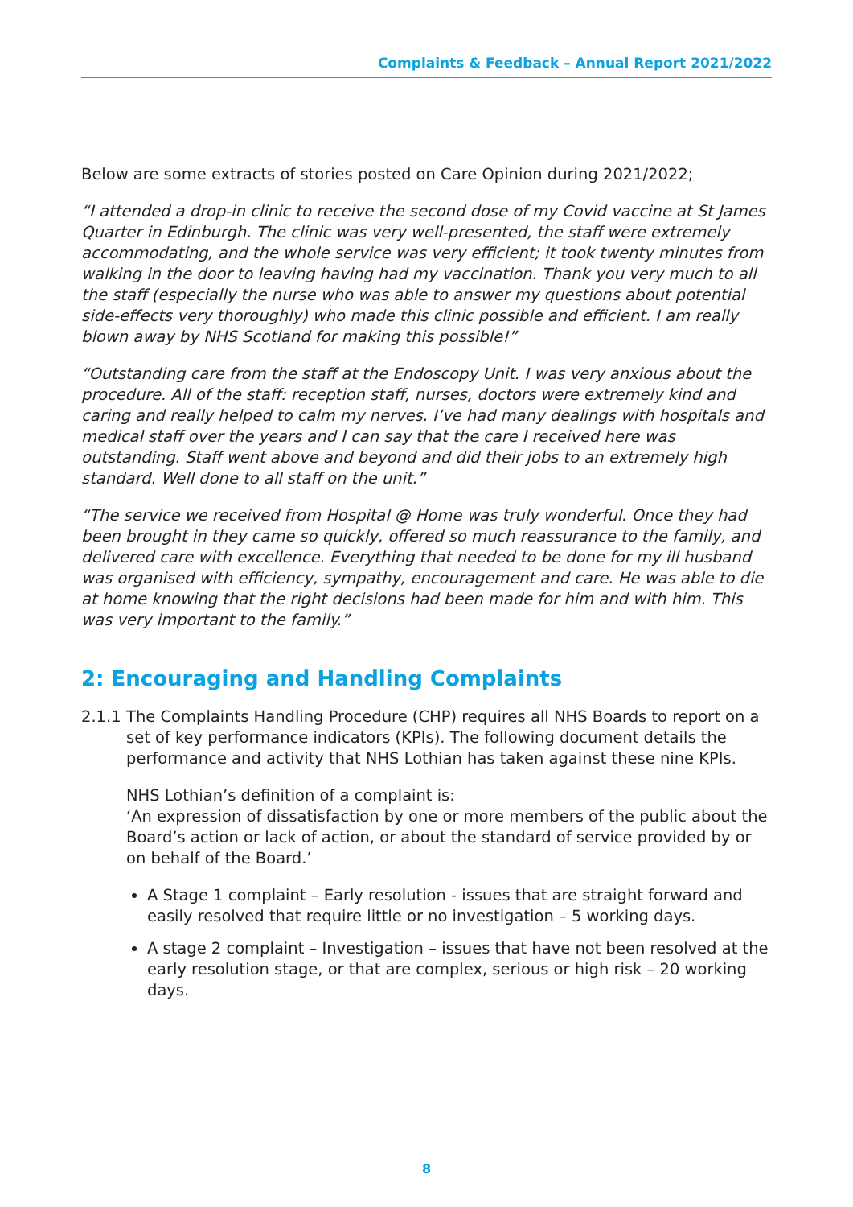Complaints & Feedback – Annual Report 2021/2022
Below are some extracts of stories posted on Care Opinion during 2021/2022;
“I attended a drop-in clinic to receive the second dose of my Covid vaccine at St James Quarter in Edinburgh. The clinic was very well-presented, the staff were extremely accommodating, and the whole service was very efficient; it took twenty minutes from walking in the door to leaving having had my vaccination. Thank you very much to all the staff (especially the nurse who was able to answer my questions about potential side-effects very thoroughly) who made this clinic possible and efficient. I am really blown away by NHS Scotland for making this possible!”
“Outstanding care from the staff at the Endoscopy Unit. I was very anxious about the procedure. All of the staff: reception staff, nurses, doctors were extremely kind and caring and really helped to calm my nerves. I’ve had many dealings with hospitals and medical staff over the years and I can say that the care I received here was outstanding. Staff went above and beyond and did their jobs to an extremely high standard. Well done to all staff on the unit.”
“The service we received from Hospital @ Home was truly wonderful. Once they had been brought in they came so quickly, offered so much reassurance to the family, and delivered care with excellence. Everything that needed to be done for my ill husband was organised with efficiency, sympathy, encouragement and care. He was able to die at home knowing that the right decisions had been made for him and with him. This was very important to the family.”
2: Encouraging and Handling Complaints
2.1.1
The Complaints Handling Procedure (CHP) requires all NHS Boards to report on a set of key performance indicators (KPIs). The following document details the performance and activity that NHS Lothian has taken against these nine KPIs.
NHS Lothian’s definition of a complaint is:
‘An expression of dissatisfaction by one or more members of the public about the Board’s action or lack of action, or about the standard of service provided by or on behalf of the Board.’
A Stage 1 complaint – Early resolution - issues that are straight forward and easily resolved that require little or no investigation – 5 working days.
A stage 2 complaint – Investigation – issues that have not been resolved at the early resolution stage, or that are complex, serious or high risk – 20 working days.
8